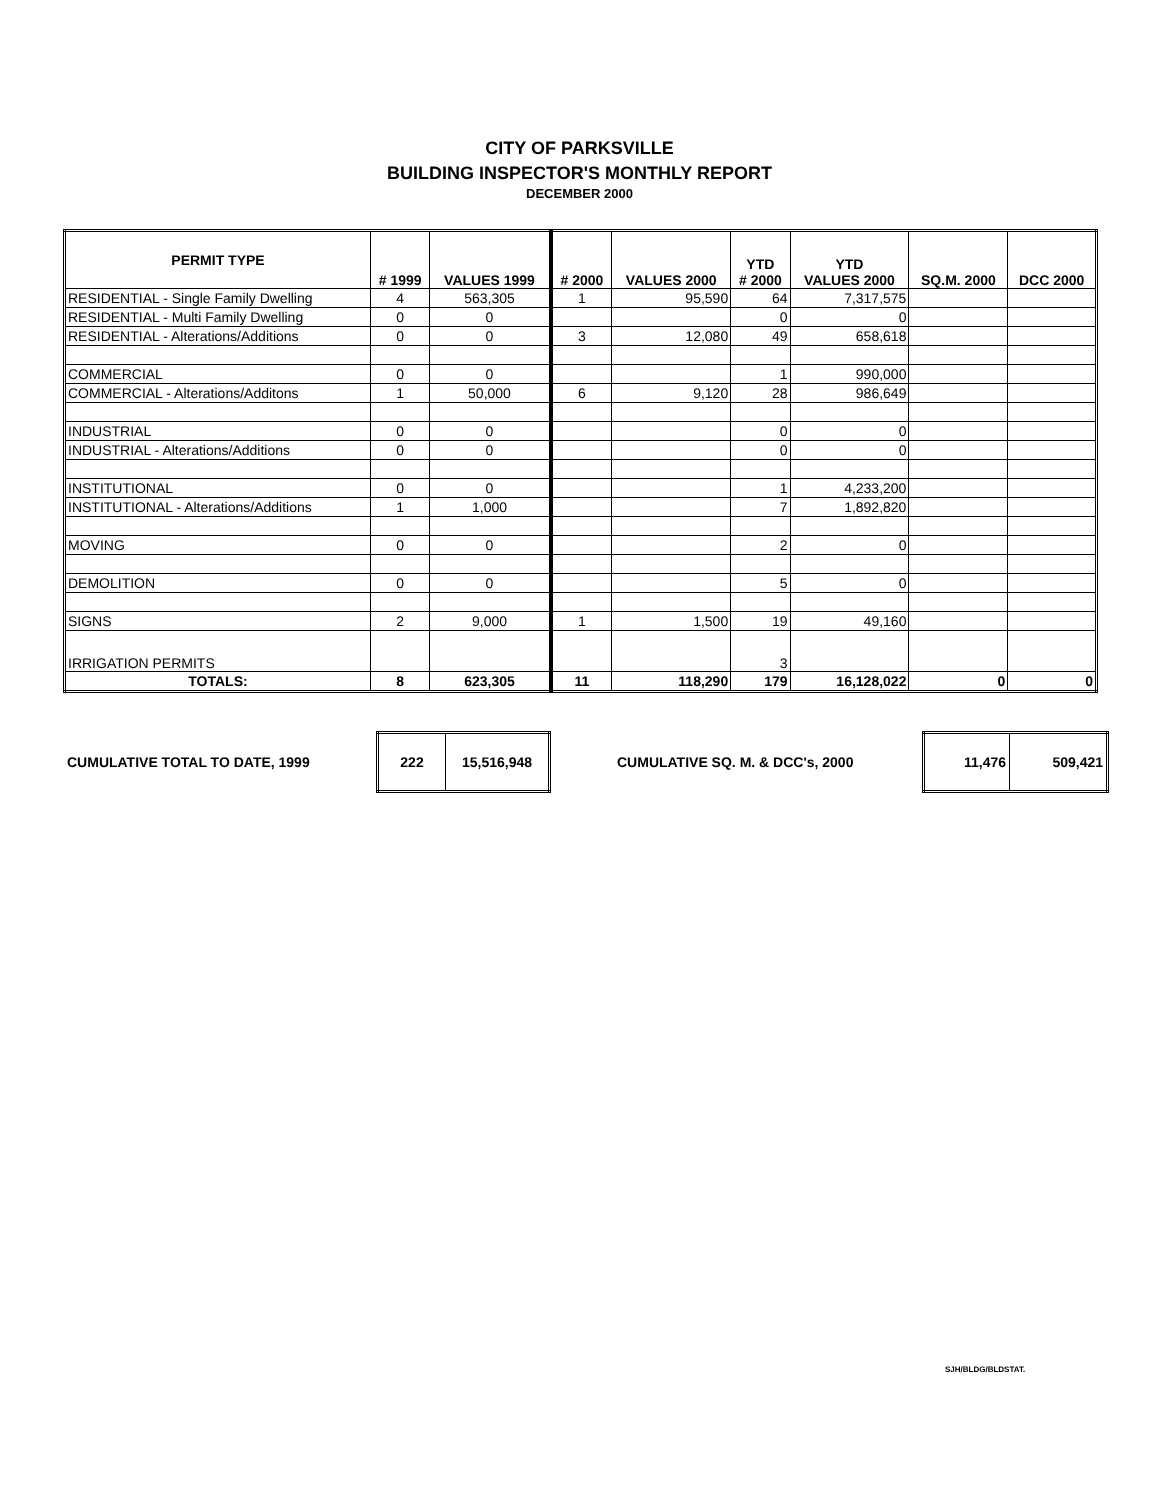CITY OF PARKSVILLE
BUILDING INSPECTOR'S MONTHLY REPORT
DECEMBER 2000
| PERMIT TYPE | # 1999 | VALUES 1999 | # 2000 | VALUES 2000 | YTD # 2000 | YTD VALUES 2000 | SQ.M. 2000 | DCC 2000 |
| --- | --- | --- | --- | --- | --- | --- | --- | --- |
| RESIDENTIAL - Single Family Dwelling | 4 | 563,305 | 1 | 95,590 | 64 | 7,317,575 | | |
| RESIDENTIAL - Multi Family Dwelling | 0 | 0 | | | 0 | 0 | | |
| RESIDENTIAL - Alterations/Additions | 0 | 0 | 3 | 12,080 | 49 | 658,618 | | |
| COMMERCIAL | 0 | 0 | | | 1 | 990,000 | | |
| COMMERCIAL - Alterations/Additons | 1 | 50,000 | 6 | 9,120 | 28 | 986,649 | | |
| INDUSTRIAL | 0 | 0 | | | 0 | 0 | | |
| INDUSTRIAL - Alterations/Additions | 0 | 0 | | | 0 | 0 | | |
| INSTITUTIONAL | 0 | 0 | | | 1 | 4,233,200 | | |
| INSTITUTIONAL - Alterations/Additions | 1 | 1,000 | | | 7 | 1,892,820 | | |
| MOVING | 0 | 0 | | | 2 | 0 | | |
| DEMOLITION | 0 | 0 | | | 5 | 0 | | |
| SIGNS | 2 | 9,000 | 1 | 1,500 | 19 | 49,160 | | |
| IRRIGATION PERMITS | | | | | 3 | | | |
| TOTALS: | 8 | 623,305 | 11 | 118,290 | 179 | 16,128,022 | 0 | 0 |
CUMULATIVE TOTAL TO DATE, 1999
| 222 | 15,516,948 |
CUMULATIVE SQ. M. & DCC's, 2000
| 11,476 | 509,421 |
SJH/BLDG/BLDSTAT.